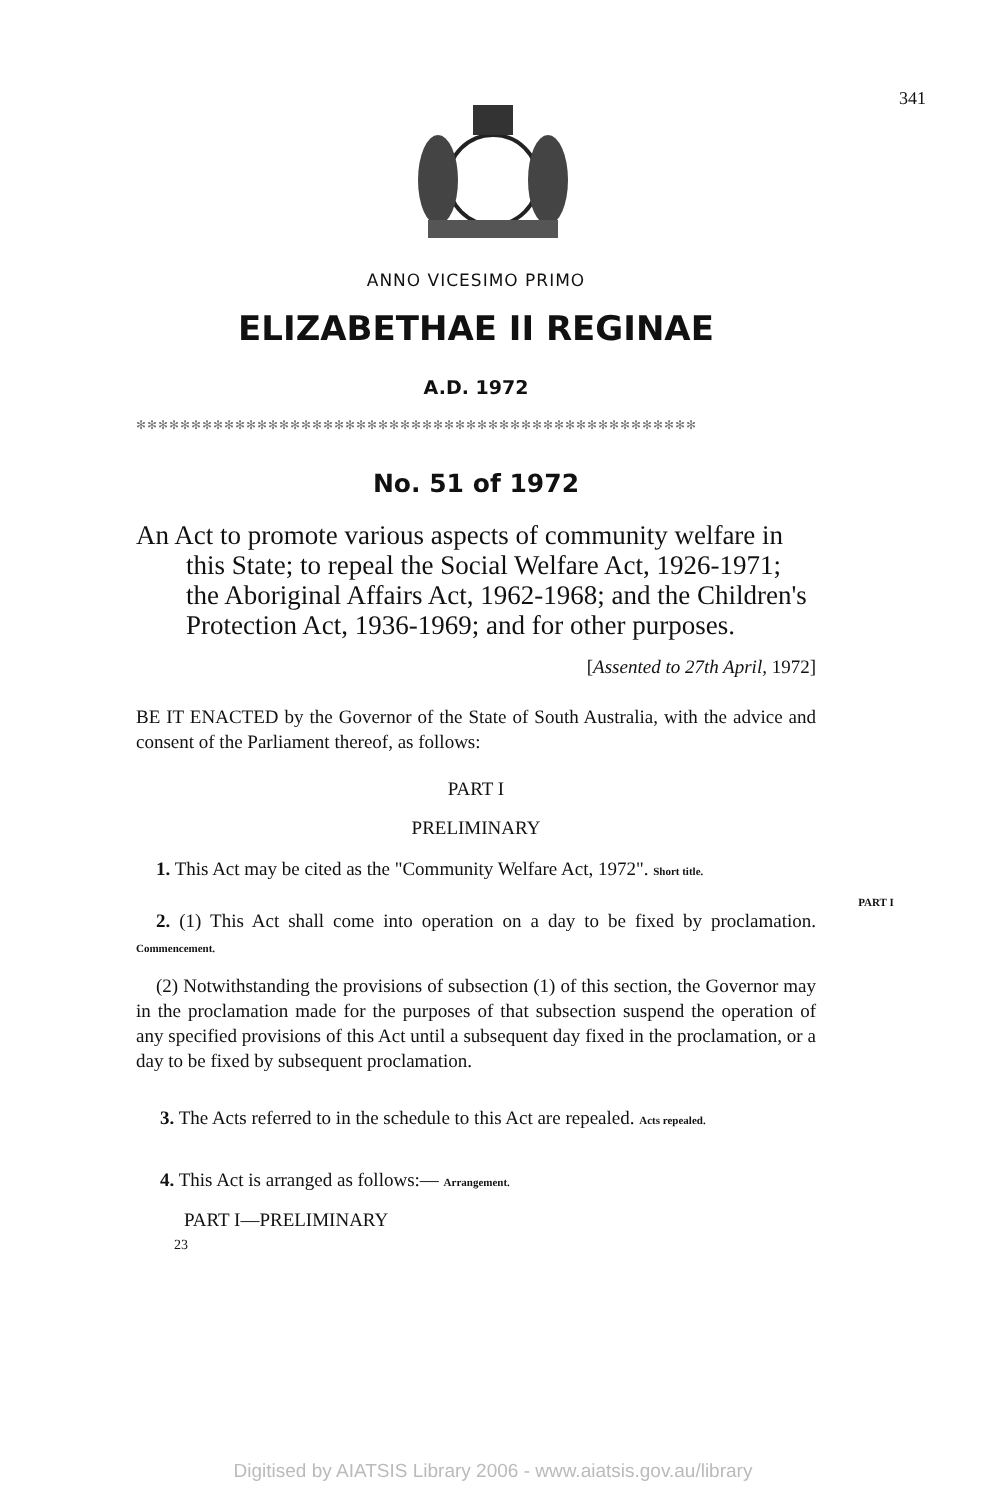341
ANNO VICESIMO PRIMO
ELIZABETHAE II REGINAE
A.D. 1972
✻✻✻✻✻✻✻✻✻✻✻✻✻✻✻✻✻✻✻✻✻✻✻✻✻✻✻✻✻✻✻✻✻✻✻✻✻✻✻✻✻✻✻✻✻✻✻✻✻✻✻
No. 51 of 1972
An Act to promote various aspects of community welfare in this State; to repeal the Social Welfare Act, 1926-1971; the Aboriginal Affairs Act, 1962-1968; and the Children's Protection Act, 1936-1969; and for other purposes.
[Assented to 27th April, 1972]
BE IT ENACTED by the Governor of the State of South Australia, with the advice and consent of the Parliament thereof, as follows:
PART I
PART I
PRELIMINARY
1. This Act may be cited as the "Community Welfare Act, 1972". Short title.
2. (1) This Act shall come into operation on a day to be fixed by proclamation. Commencement.
(2) Notwithstanding the provisions of subsection (1) of this section, the Governor may in the proclamation made for the purposes of that subsection suspend the operation of any specified provisions of this Act until a subsequent day fixed in the proclamation, or a day to be fixed by subsequent proclamation.
3. The Acts referred to in the schedule to this Act are repealed. Acts repealed.
4. This Act is arranged as follows:— Arrangement.
PART I—PRELIMINARY
23
Digitised by AIATSIS Library 2006 - www.aiatsis.gov.au/library